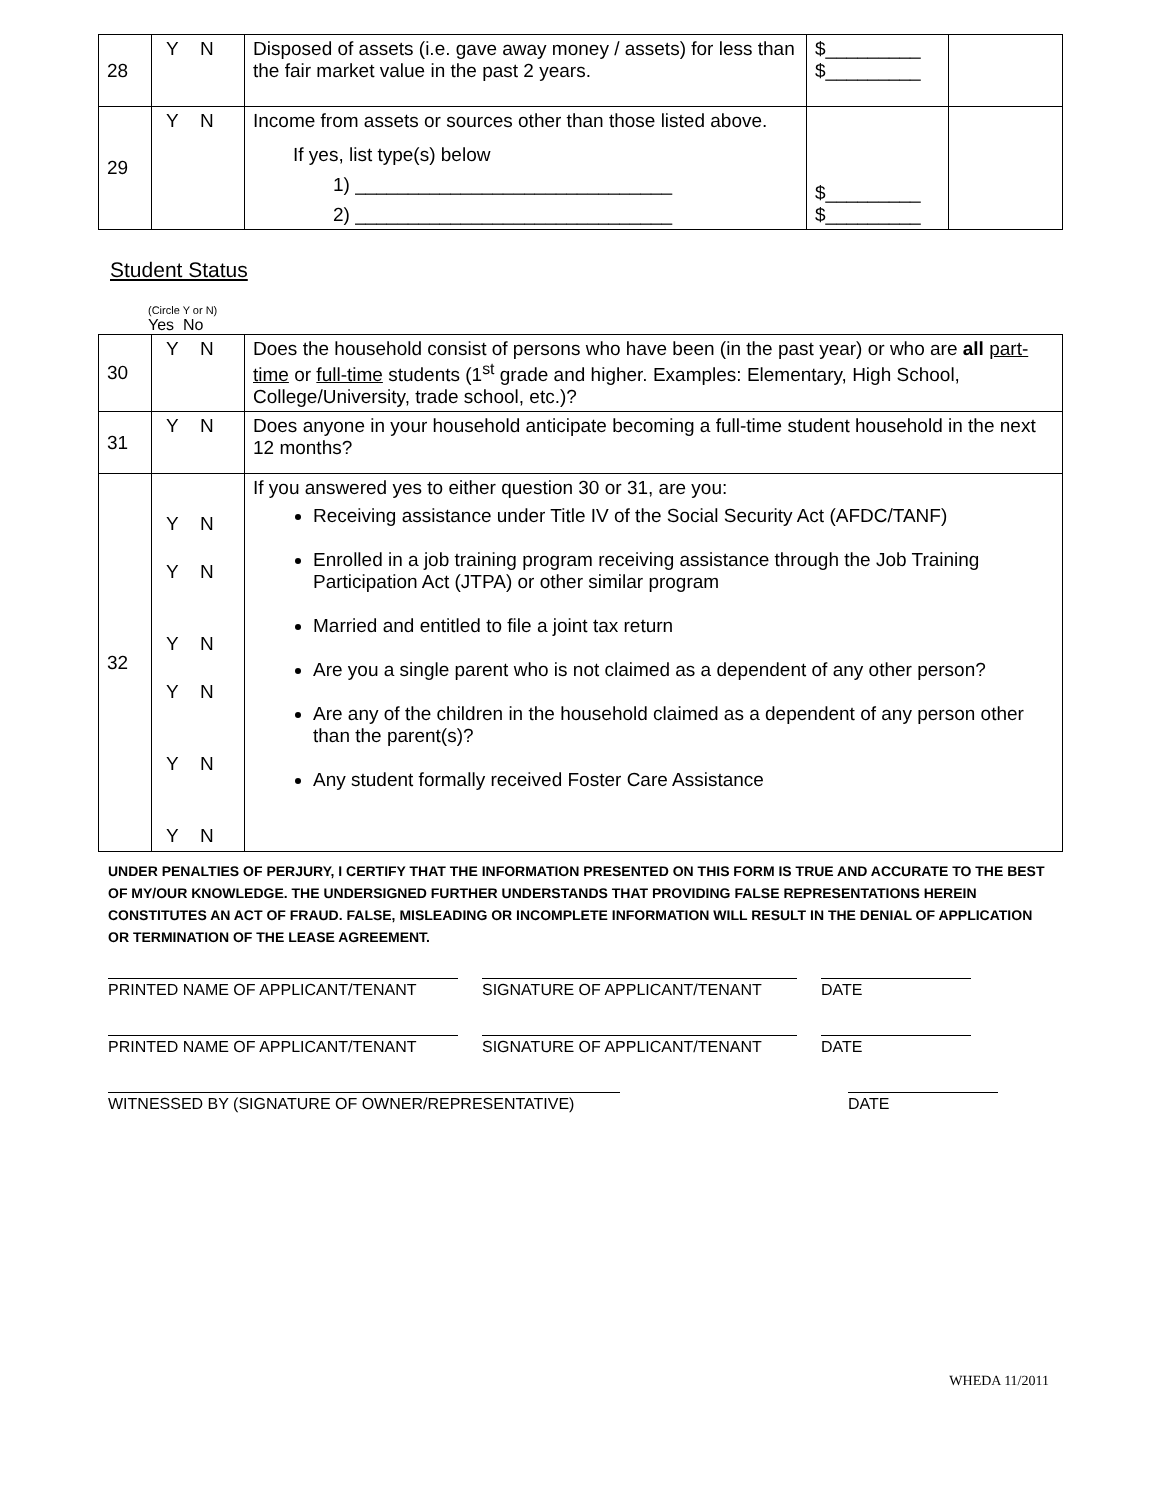| 28 | Y N | Disposed of assets (i.e. gave away money / assets) for less than the fair market value in the past 2 years. | $_________ $_________ | |
| 29 | Y N | Income from assets or sources other than those listed above. If yes, list type(s) below 1) ______________________________ 2) ______________________________ | $_________ $_________ | |
Student Status
(Circle Y or N)
Yes No
| 30 | Y N | Does the household consist of persons who have been (in the past year) or who are all part-time or full-time students (1<sup>st</sup> grade and higher. Examples: Elementary, High School, College/University, trade school, etc.)? |
| 31 | Y N | Does anyone in your household anticipate becoming a full-time student household in the next 12 months? |
| 32 | Y N Y N Y N Y N Y N Y N | If you answered yes to either question 30 or 31, are you: Receiving assistance under Title IV of the Social Security Act (AFDC/TANF) Enrolled in a job training program receiving assistance through the Job Training Participation Act (JTPA) or other similar program Married and entitled to file a joint tax return Are you a single parent who is not claimed as a dependent of any other person? Are any of the children in the household claimed as a dependent of any person other than the parent(s)? Any student formally received Foster Care Assistance |
UNDER PENALTIES OF PERJURY, I CERTIFY THAT THE INFORMATION PRESENTED ON THIS FORM IS TRUE AND ACCURATE TO THE BEST OF MY/OUR KNOWLEDGE. THE UNDERSIGNED FURTHER UNDERSTANDS THAT PROVIDING FALSE REPRESENTATIONS HEREIN CONSTITUTES AN ACT OF FRAUD. FALSE, MISLEADING OR INCOMPLETE INFORMATION WILL RESULT IN THE DENIAL OF APPLICATION OR TERMINATION OF THE LEASE AGREEMENT.
PRINTED NAME OF APPLICANT/TENANT SIGNATURE OF APPLICANT/TENANT DATE
PRINTED NAME OF APPLICANT/TENANT SIGNATURE OF APPLICANT/TENANT DATE
WITNESSED BY (SIGNATURE OF OWNER/REPRESENTATIVE) DATE
WHEDA 11/2011